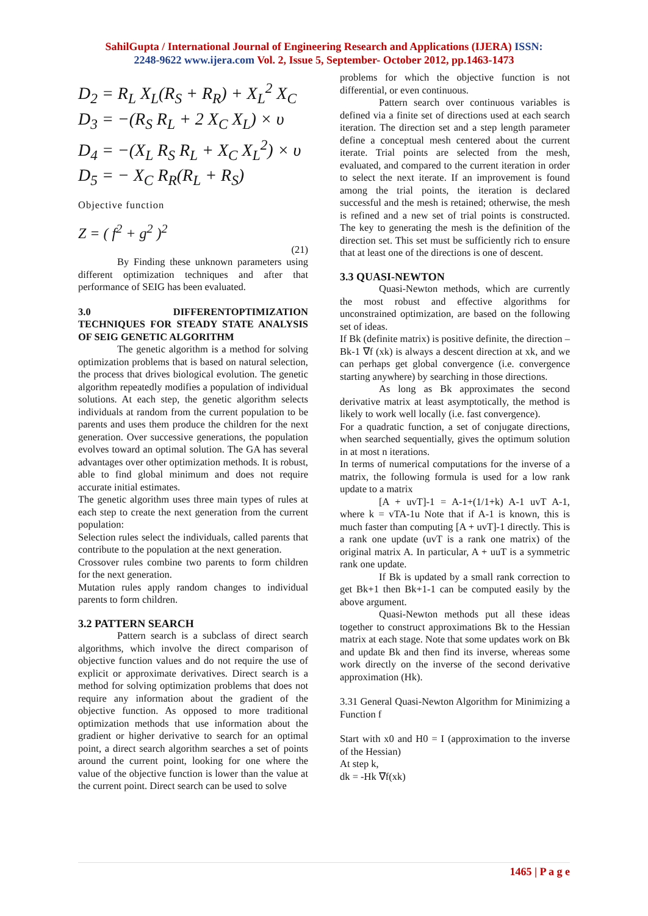SahilGupta / International Journal of Engineering Research and Applications (IJERA) ISSN:
2248-9622 www.ijera.com Vol. 2, Issue 5, September- October 2012, pp.1463-1473
D<sub>2</sub> = R<sub>L</sub> X<sub>L</sub>(R<sub>S</sub> + R<sub>R</sub>) + X<sub>L</sub><sup>2</sup> X<sub>C</sub>
D<sub>3</sub> = −(R<sub>S</sub> R<sub>L</sub> + 2 X<sub>C</sub> X<sub>L</sub>) × υ
D<sub>4</sub> = −(X<sub>L</sub> R<sub>S</sub> R<sub>L</sub> + X<sub>C</sub> X<sub>L</sub><sup>2</sup>) × υ
D<sub>5</sub> = − X<sub>C</sub> R<sub>R</sub>(R<sub>L</sub> + R<sub>S</sub>)
Objective function
Z = ( f<sup>2</sup> + g<sup>2</sup> )<sup>2</sup>
(21)
By Finding these unknown parameters using different optimization techniques and after that performance of SEIG has been evaluated.
3.0 DIFFERENTOPTIMIZATION TECHNIQUES FOR STEADY STATE ANALYSIS OF SEIG GENETIC ALGORITHM
The genetic algorithm is a method for solving optimization problems that is based on natural selection, the process that drives biological evolution. The genetic algorithm repeatedly modifies a population of individual solutions. At each step, the genetic algorithm selects individuals at random from the current population to be parents and uses them produce the children for the next generation. Over successive generations, the population evolves toward an optimal solution. The GA has several advantages over other optimization methods. It is robust, able to find global minimum and does not require accurate initial estimates.
The genetic algorithm uses three main types of rules at each step to create the next generation from the current population:
Selection rules select the individuals, called parents that contribute to the population at the next generation.
Crossover rules combine two parents to form children for the next generation.
Mutation rules apply random changes to individual parents to form children.
3.2 PATTERN SEARCH
Pattern search is a subclass of direct search algorithms, which involve the direct comparison of objective function values and do not require the use of explicit or approximate derivatives. Direct search is a method for solving optimization problems that does not require any information about the gradient of the objective function. As opposed to more traditional optimization methods that use information about the gradient or higher derivative to search for an optimal point, a direct search algorithm searches a set of points around the current point, looking for one where the value of the objective function is lower than the value at the current point. Direct search can be used to solve
problems for which the objective function is not differential, or even continuous.
Pattern search over continuous variables is defined via a finite set of directions used at each search iteration. The direction set and a step length parameter define a conceptual mesh centered about the current iterate. Trial points are selected from the mesh, evaluated, and compared to the current iteration in order to select the next iterate. If an improvement is found among the trial points, the iteration is declared successful and the mesh is retained; otherwise, the mesh is refined and a new set of trial points is constructed. The key to generating the mesh is the definition of the direction set. This set must be sufficiently rich to ensure that at least one of the directions is one of descent.
3.3 QUASI-NEWTON
Quasi-Newton methods, which are currently the most robust and effective algorithms for unconstrained optimization, are based on the following set of ideas.
If Bk (definite matrix) is positive definite, the direction –Bk-1 ∇f (xk) is always a descent direction at xk, and we can perhaps get global convergence (i.e. convergence starting anywhere) by searching in those directions.
As long as Bk approximates the second derivative matrix at least asymptotically, the method is likely to work well locally (i.e. fast convergence).
For a quadratic function, a set of conjugate directions, when searched sequentially, gives the optimum solution in at most n iterations.
In terms of numerical computations for the inverse of a matrix, the following formula is used for a low rank update to a matrix
[A + uvT]-1 = A-1+(1/1+k) A-1 uvT A-1, where k = vTA-1u Note that if A-1 is known, this is much faster than computing [A + uvT]-1 directly. This is a rank one update (uvT is a rank one matrix) of the original matrix A. In particular, A + uuT is a symmetric rank one update.
If Bk is updated by a small rank correction to get Bk+1 then Bk+1-1 can be computed easily by the above argument.
Quasi-Newton methods put all these ideas together to construct approximations Bk to the Hessian matrix at each stage. Note that some updates work on Bk and update Bk and then find its inverse, whereas some work directly on the inverse of the second derivative approximation (Hk).
3.31 General Quasi-Newton Algorithm for Minimizing a Function f
Start with x0 and H0 = I (approximation to the inverse of the Hessian)
At step k,
dk = -Hk ∇f(xk)
1465 | P a g e